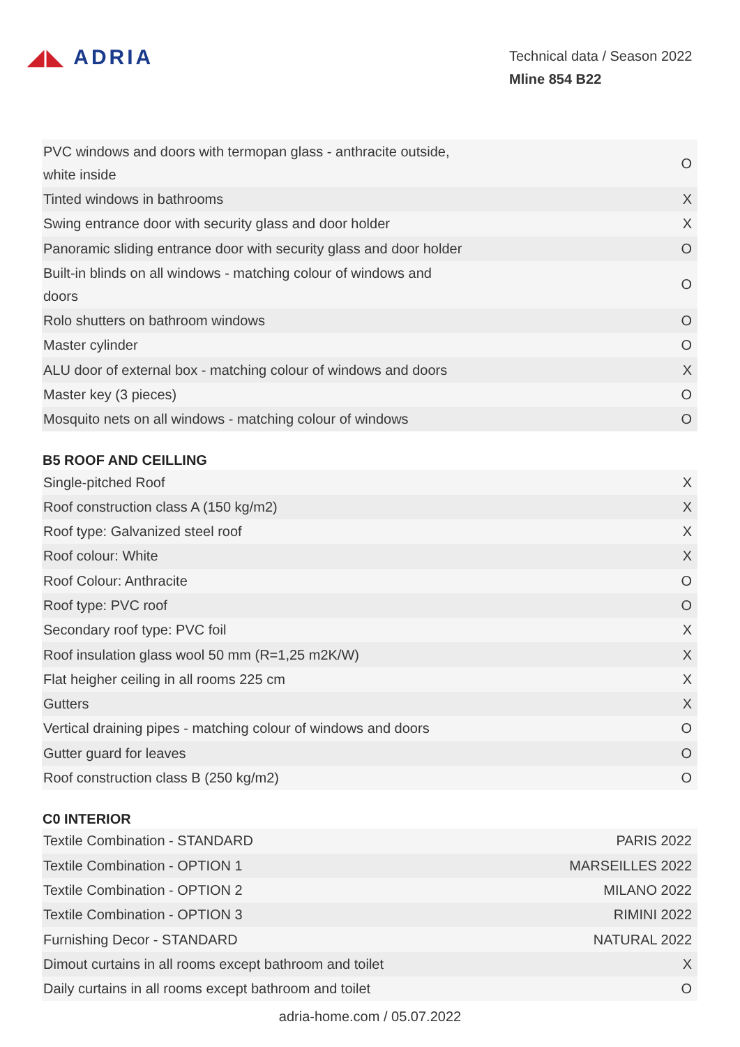◢◣ ADRIA
Technical data / Season 2022
Mline 854 B22
| PVC windows and doors with termopan glass - anthracite outside, white inside | O |
| Tinted windows in bathrooms | X |
| Swing entrance door with security glass and door holder | X |
| Panoramic sliding entrance door with security glass and door holder | O |
| Built-in blinds on all windows - matching colour of windows and doors | O |
| Rolo shutters on bathroom windows | O |
| Master cylinder | O |
| ALU door of external box - matching colour of windows and doors | X |
| Master key (3 pieces) | O |
| Mosquito nets on all windows - matching colour of windows | O |
B5 ROOF AND CEILLING
| Single-pitched Roof | X |
| Roof construction class A (150 kg/m2) | X |
| Roof type: Galvanized steel roof | X |
| Roof colour: White | X |
| Roof Colour: Anthracite | O |
| Roof type: PVC roof | O |
| Secondary roof type: PVC foil | X |
| Roof insulation glass wool 50 mm (R=1,25 m2K/W) | X |
| Flat heigher ceiling in all rooms 225 cm | X |
| Gutters | X |
| Vertical draining pipes - matching colour of windows and doors | O |
| Gutter guard for leaves | O |
| Roof construction class B (250 kg/m2) | O |
C0 INTERIOR
| Textile Combination - STANDARD | PARIS 2022 |
| Textile Combination - OPTION 1 | MARSEILLES 2022 |
| Textile Combination - OPTION 2 | MILANO 2022 |
| Textile Combination - OPTION 3 | RIMINI 2022 |
| Furnishing Decor - STANDARD | NATURAL 2022 |
| Dimout curtains in all rooms except bathroom and toilet | X |
| Daily curtains in all rooms except bathroom and toilet | O |
adria-home.com / 05.07.2022